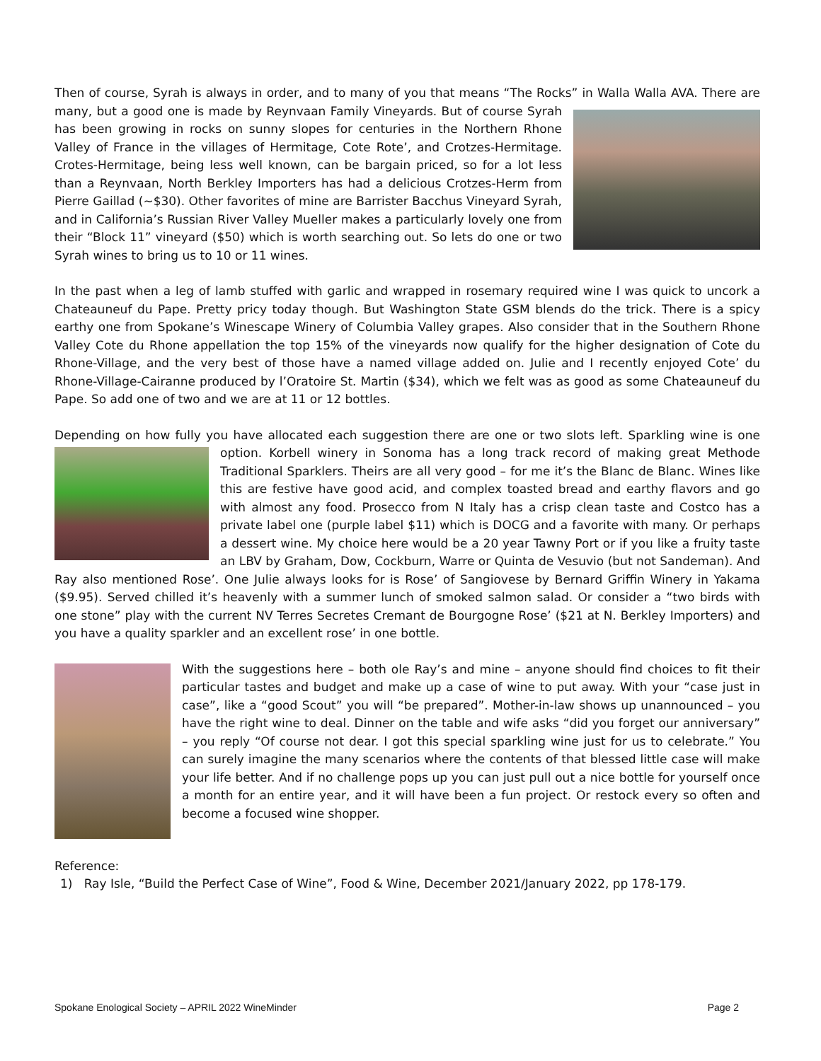Then of course, Syrah is always in order, and to many of you that means “The Rocks” in Walla Walla AVA. There are many, but a good one is made by Reynvaan Family Vineyards. But of course Syrah has been growing in rocks on sunny slopes for centuries in the Northern Rhone Valley of France in the villages of Hermitage, Cote Rote’, and Crotzes-Hermitage. Crotes-Hermitage, being less well known, can be bargain priced, so for a lot less than a Reynvaan, North Berkley Importers has had a delicious Crotzes-Herm from Pierre Gaillad (~$30). Other favorites of mine are Barrister Bacchus Vineyard Syrah, and in California’s Russian River Valley Mueller makes a particularly lovely one from their “Block 11” vineyard ($50) which is worth searching out. So lets do one or two Syrah wines to bring us to 10 or 11 wines.
In the past when a leg of lamb stuffed with garlic and wrapped in rosemary required wine I was quick to uncork a Chateauneuf du Pape. Pretty pricy today though. But Washington State GSM blends do the trick. There is a spicy earthy one from Spokane’s Winescape Winery of Columbia Valley grapes. Also consider that in the Southern Rhone Valley Cote du Rhone appellation the top 15% of the vineyards now qualify for the higher designation of Cote du Rhone-Village, and the very best of those have a named village added on. Julie and I recently enjoyed Cote’ du Rhone-Village-Cairanne produced by l’Oratoire St. Martin ($34), which we felt was as good as some Chateauneuf du Pape. So add one of two and we are at 11 or 12 bottles.
Depending on how fully you have allocated each suggestion there are one or two slots left. Sparkling wine is one option. Korbell winery in Sonoma has a long track record of making great Methode Traditional Sparklers. Theirs are all very good – for me it’s the Blanc de Blanc. Wines like this are festive have good acid, and complex toasted bread and earthy flavors and go with almost any food. Prosecco from N Italy has a crisp clean taste and Costco has a private label one (purple label $11) which is DOCG and a favorite with many. Or perhaps a dessert wine. My choice here would be a 20 year Tawny Port or if you like a fruity taste an LBV by Graham, Dow, Cockburn, Warre or Quinta de Vesuvio (but not Sandeman). And Ray also mentioned Rose’. One Julie always looks for is Rose’ of Sangiovese by Bernard Griffin Winery in Yakama ($9.95). Served chilled it’s heavenly with a summer lunch of smoked salmon salad. Or consider a “two birds with one stone” play with the current NV Terres Secretes Cremant de Bourgogne Rose’ ($21 at N. Berkley Importers) and you have a quality sparkler and an excellent rose’ in one bottle.
With the suggestions here – both ole Ray’s and mine – anyone should find choices to fit their particular tastes and budget and make up a case of wine to put away. With your “case just in case”, like a “good Scout” you will “be prepared”. Mother-in-law shows up unannounced – you have the right wine to deal. Dinner on the table and wife asks “did you forget our anniversary” – you reply “Of course not dear. I got this special sparkling wine just for us to celebrate.” You can surely imagine the many scenarios where the contents of that blessed little case will make your life better. And if no challenge pops up you can just pull out a nice bottle for yourself once a month for an entire year, and it will have been a fun project. Or restock every so often and become a focused wine shopper.
Reference:
1) Ray Isle, “Build the Perfect Case of Wine”, Food & Wine, December 2021/January 2022, pp 178-179.
Spokane Enological Society – APRIL 2022 WineMinder Page 2